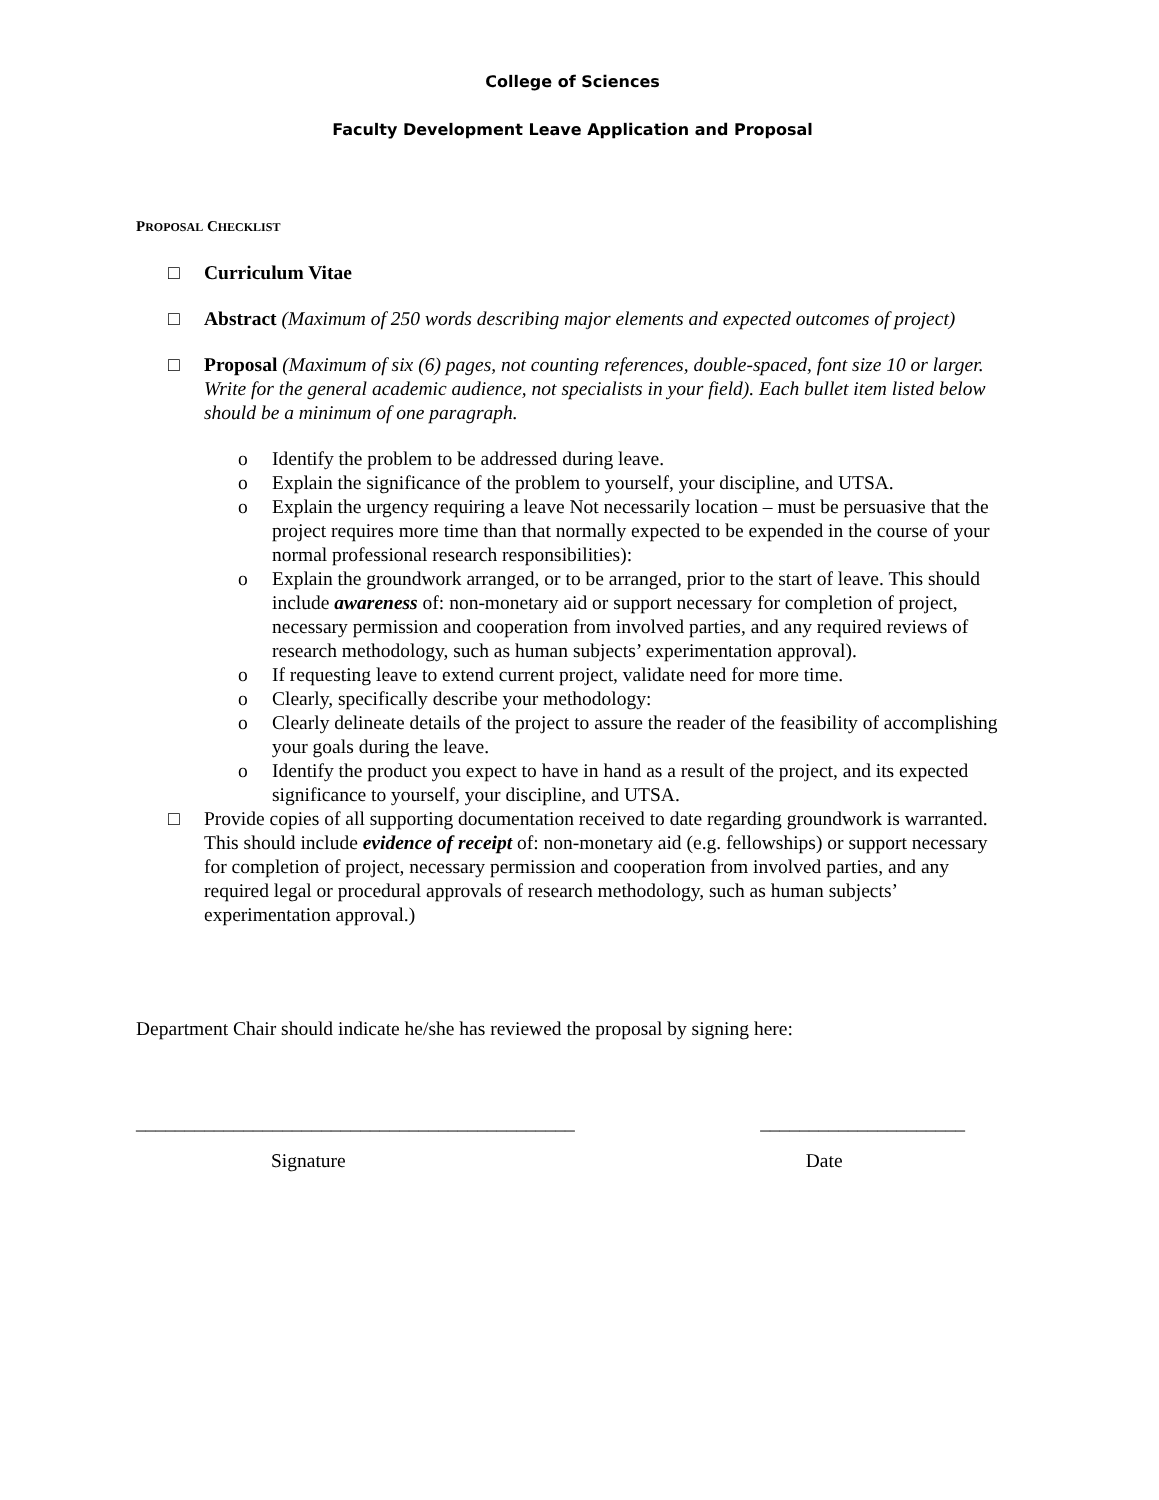College of Sciences
Faculty Development Leave Application and Proposal
PROPOSAL CHECKLIST
□ Curriculum Vitae
□ Abstract (Maximum of 250 words describing major elements and expected outcomes of project)
□ Proposal (Maximum of six (6) pages, not counting references, double-spaced, font size 10 or larger. Write for the general academic audience, not specialists in your field). Each bullet item listed below should be a minimum of one paragraph.
o Identify the problem to be addressed during leave.
o Explain the significance of the problem to yourself, your discipline, and UTSA.
o Explain the urgency requiring a leave Not necessarily location – must be persuasive that the project requires more time than that normally expected to be expended in the course of your normal professional research responsibilities):
o Explain the groundwork arranged, or to be arranged, prior to the start of leave. This should include awareness of: non-monetary aid or support necessary for completion of project, necessary permission and cooperation from involved parties, and any required reviews of research methodology, such as human subjects’ experimentation approval).
o If requesting leave to extend current project, validate need for more time.
o Clearly, specifically describe your methodology:
o Clearly delineate details of the project to assure the reader of the feasibility of accomplishing your goals during the leave.
o Identify the product you expect to have in hand as a result of the project, and its expected significance to yourself, your discipline, and UTSA.
□ Provide copies of all supporting documentation received to date regarding groundwork is warranted. This should include evidence of receipt of: non-monetary aid (e.g. fellowships) or support necessary for completion of project, necessary permission and cooperation from involved parties, and any required legal or procedural approvals of research methodology, such as human subjects’ experimentation approval.)
Department Chair should indicate he/she has reviewed the proposal by signing here:
_____________________________________________ _____________________
Signature Date